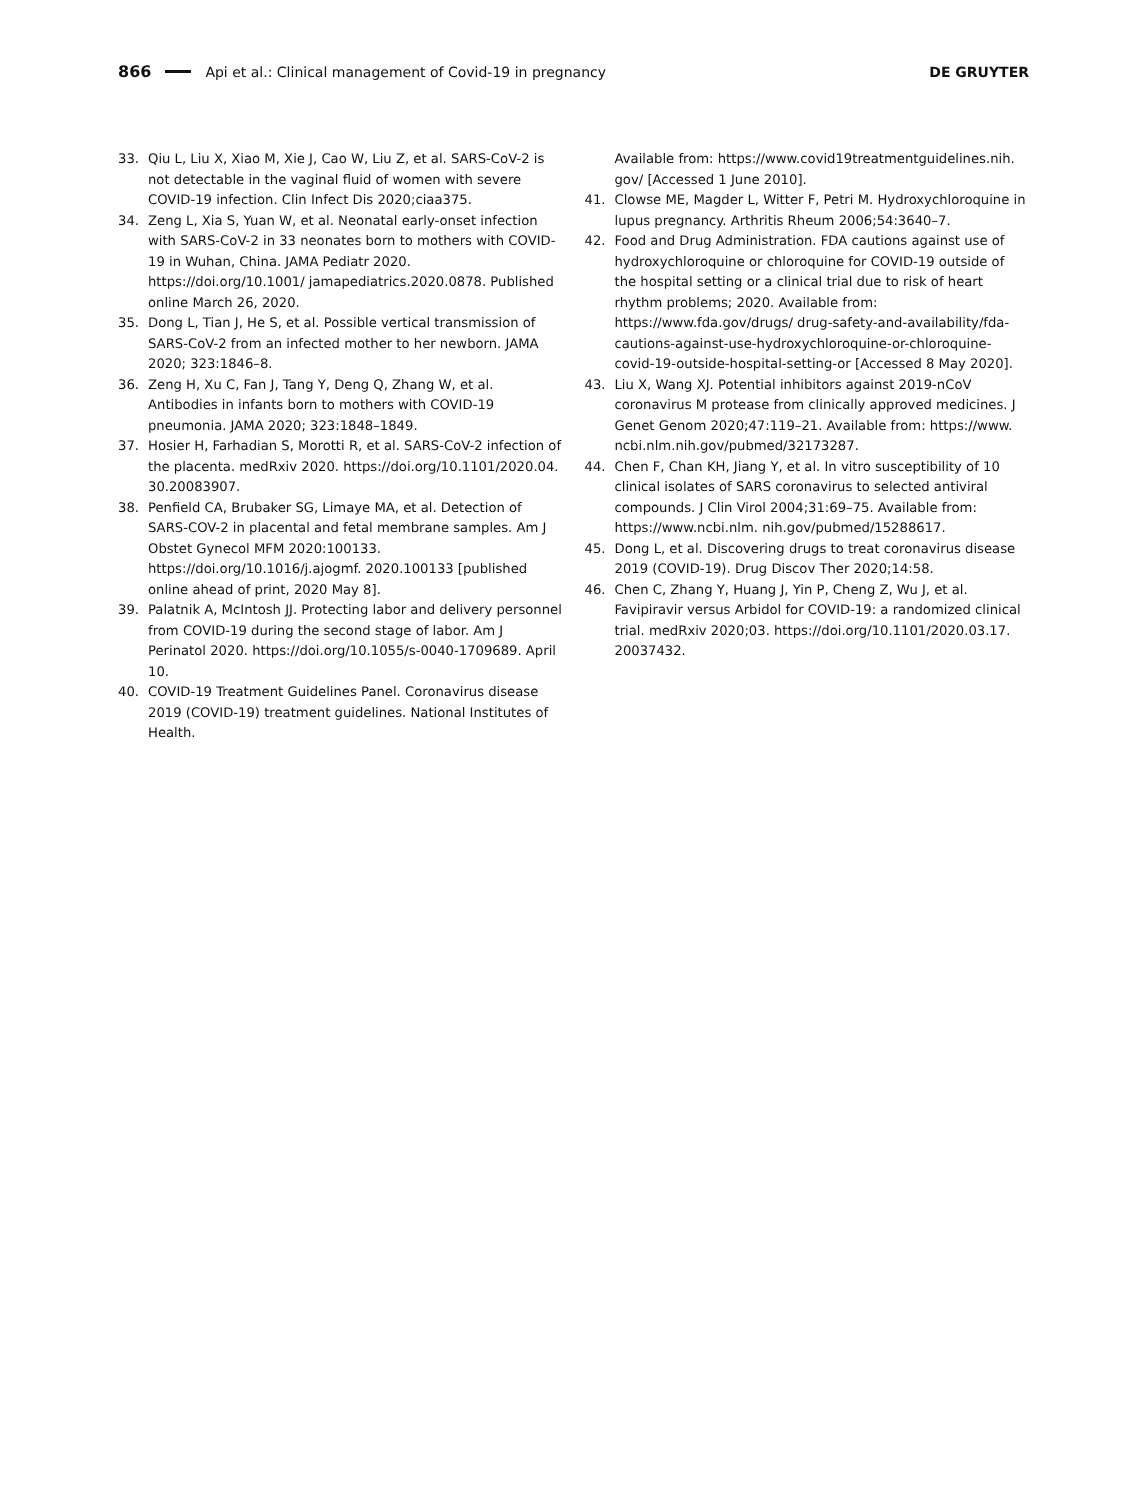866 Api et al.: Clinical management of Covid-19 in pregnancy DE GRUYTER
33. Qiu L, Liu X, Xiao M, Xie J, Cao W, Liu Z, et al. SARS-CoV-2 is not detectable in the vaginal fluid of women with severe COVID-19 infection. Clin Infect Dis 2020;ciaa375.
34. Zeng L, Xia S, Yuan W, et al. Neonatal early-onset infection with SARS-CoV-2 in 33 neonates born to mothers with COVID-19 in Wuhan, China. JAMA Pediatr 2020. https://doi.org/10.1001/ jamapediatrics.2020.0878. Published online March 26, 2020.
35. Dong L, Tian J, He S, et al. Possible vertical transmission of SARS-CoV-2 from an infected mother to her newborn. JAMA 2020; 323:1846–8.
36. Zeng H, Xu C, Fan J, Tang Y, Deng Q, Zhang W, et al. Antibodies in infants born to mothers with COVID-19 pneumonia. JAMA 2020; 323:1848–1849.
37. Hosier H, Farhadian S, Morotti R, et al. SARS-CoV-2 infection of the placenta. medRxiv 2020. https://doi.org/10.1101/2020.04. 30.20083907.
38. Penfield CA, Brubaker SG, Limaye MA, et al. Detection of SARS-COV-2 in placental and fetal membrane samples. Am J Obstet Gynecol MFM 2020:100133. https://doi.org/10.1016/j.ajogmf. 2020.100133 [published online ahead of print, 2020 May 8].
39. Palatnik A, McIntosh JJ. Protecting labor and delivery personnel from COVID-19 during the second stage of labor. Am J Perinatol 2020. https://doi.org/10.1055/s-0040-1709689. April 10.
40. COVID-19 Treatment Guidelines Panel. Coronavirus disease 2019 (COVID-19) treatment guidelines. National Institutes of Health.
Available from: https://www.covid19treatmentguidelines.nih. gov/ [Accessed 1 June 2010].
41. Clowse ME, Magder L, Witter F, Petri M. Hydroxychloroquine in lupus pregnancy. Arthritis Rheum 2006;54:3640–7.
42. Food and Drug Administration. FDA cautions against use of hydroxychloroquine or chloroquine for COVID-19 outside of the hospital setting or a clinical trial due to risk of heart rhythm problems; 2020. Available from: https://www.fda.gov/drugs/ drug-safety-and-availability/fda-cautions-against-use-hydroxychloroquine-or-chloroquine-covid-19-outside-hospital-setting-or [Accessed 8 May 2020].
43. Liu X, Wang XJ. Potential inhibitors against 2019-nCoV coronavirus M protease from clinically approved medicines. J Genet Genom 2020;47:119–21. Available from: https://www. ncbi.nlm.nih.gov/pubmed/32173287.
44. Chen F, Chan KH, Jiang Y, et al. In vitro susceptibility of 10 clinical isolates of SARS coronavirus to selected antiviral compounds. J Clin Virol 2004;31:69–75. Available from: https://www.ncbi.nlm. nih.gov/pubmed/15288617.
45. Dong L, et al. Discovering drugs to treat coronavirus disease 2019 (COVID-19). Drug Discov Ther 2020;14:58.
46. Chen C, Zhang Y, Huang J, Yin P, Cheng Z, Wu J, et al. Favipiravir versus Arbidol for COVID-19: a randomized clinical trial. medRxiv 2020;03. https://doi.org/10.1101/2020.03.17. 20037432.